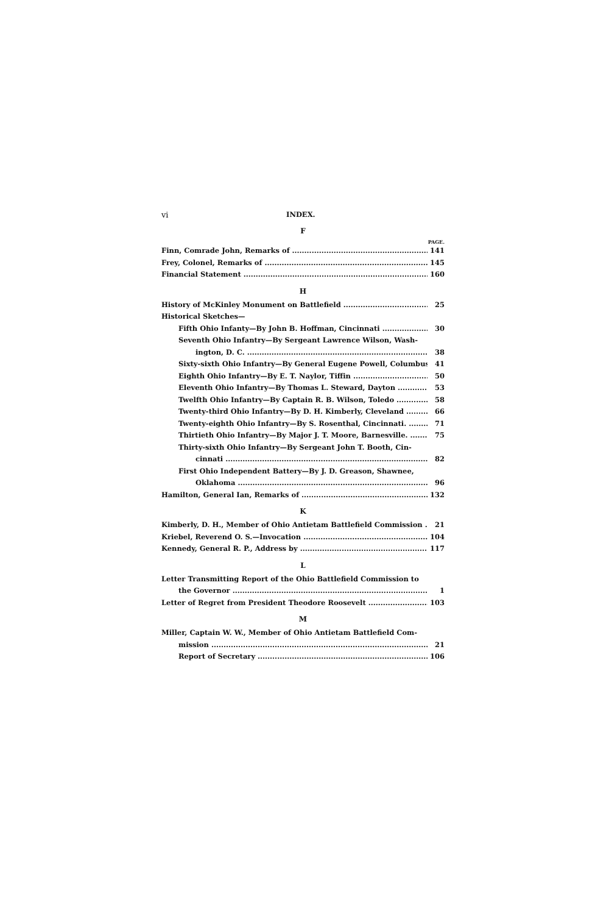vi INDEX.
F
PAGE.
Finn, Comrade John, Remarks of 141
Frey, Colonel, Remarks of 145
Financial Statement 160
H
History of McKinley Monument on Battlefield 25
Historical Sketches—
Fifth Ohio Infanty—By John B. Hoffman, Cincinnati 30
Seventh Ohio Infantry—By Sergeant Lawrence Wilson, Wash-
ington, D. C. 38
Sixty-sixth Ohio Infantry—By General Eugene Powell, Columbus 41
Eighth Ohio Infantry—By E. T. Naylor, Tiffin 50
Eleventh Ohio Infantry—By Thomas L. Steward, Dayton 53
Twelfth Ohio Infantry—By Captain R. B. Wilson, Toledo 58
Twenty-third Ohio Infantry—By D. H. Kimberly, Cleveland 66
Twenty-eighth Ohio Infantry—By S. Rosenthal, Cincinnati. 71
Thirtieth Ohio Infantry—By Major J. T. Moore, Barnesville. 75
Thirty-sixth Ohio Infantry—By Sergeant John T. Booth, Cin-
cinnati 82
First Ohio Independent Battery—By J. D. Greason, Shawnee,
Oklahoma 96
Hamilton, General Ian, Remarks of 132
K
Kimberly, D. H., Member of Ohio Antietam Battlefield Commission 21
Kriebel, Reverend O. S.—Invocation 104
Kennedy, General R. P., Address by 117
L
Letter Transmitting Report of the Ohio Battlefield Commission to
the Governor 1
Letter of Regret from President Theodore Roosevelt 103
M
Miller, Captain W. W., Member of Ohio Antietam Battlefield Com-
mission 21
Report of Secretary 106